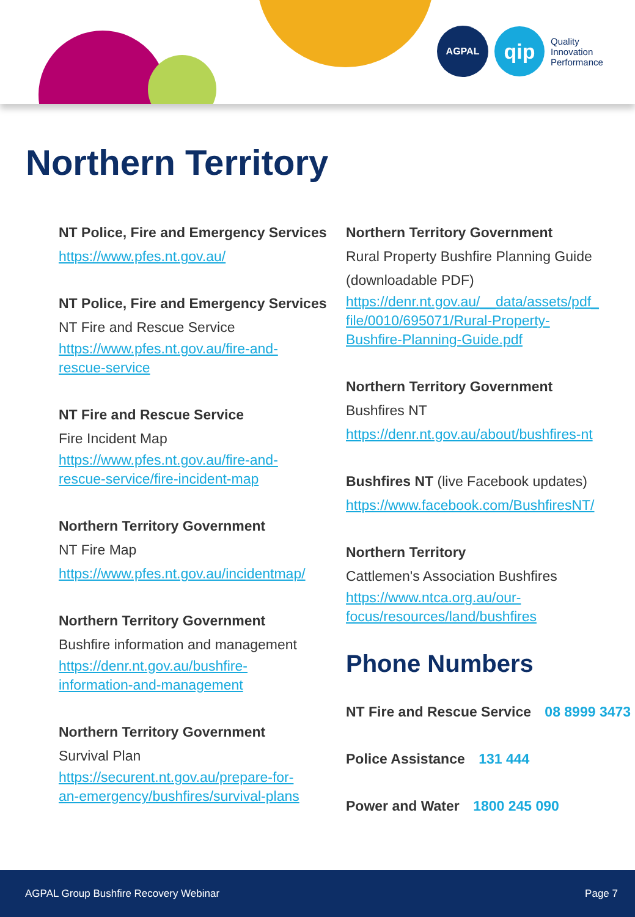AGPAL
qip
Quality
Innovation
Performance
Northern Territory
NT Police, Fire and Emergency Services
https://www.pfes.nt.gov.au/
NT Police, Fire and Emergency Services
NT Fire and Rescue Service
https://www.pfes.nt.gov.au/fire-and-
rescue-service
NT Fire and Rescue Service
Fire Incident Map
https://www.pfes.nt.gov.au/fire-and-
rescue-service/fire-incident-map
Northern Territory Government
NT Fire Map
https://www.pfes.nt.gov.au/incidentmap/
Northern Territory Government
Bushfire information and management
https://denr.nt.gov.au/bushfire-
information-and-management
Northern Territory Government
Survival Plan
https://securent.nt.gov.au/prepare-for-
an-emergency/bushfires/survival-plans
Northern Territory Government
Rural Property Bushfire Planning Guide (downloadable PDF)
https://denr.nt.gov.au/__data/assets/pdf_
file/0010/695071/Rural-Property-
Bushfire-Planning-Guide.pdf
Northern Territory Government
Bushfires NT
https://denr.nt.gov.au/about/bushfires-nt
Bushfires NT (live Facebook updates)
https://www.facebook.com/BushfiresNT/
Northern Territory
Cattlemen's Association Bushfires
https://www.ntca.org.au/our-
focus/resources/land/bushfires
Phone Numbers
NT Fire and Rescue Service 08 8999 3473
Police Assistance 131 444
Power and Water 1800 245 090
AGPAL Group Bushfire Recovery Webinar Page 7